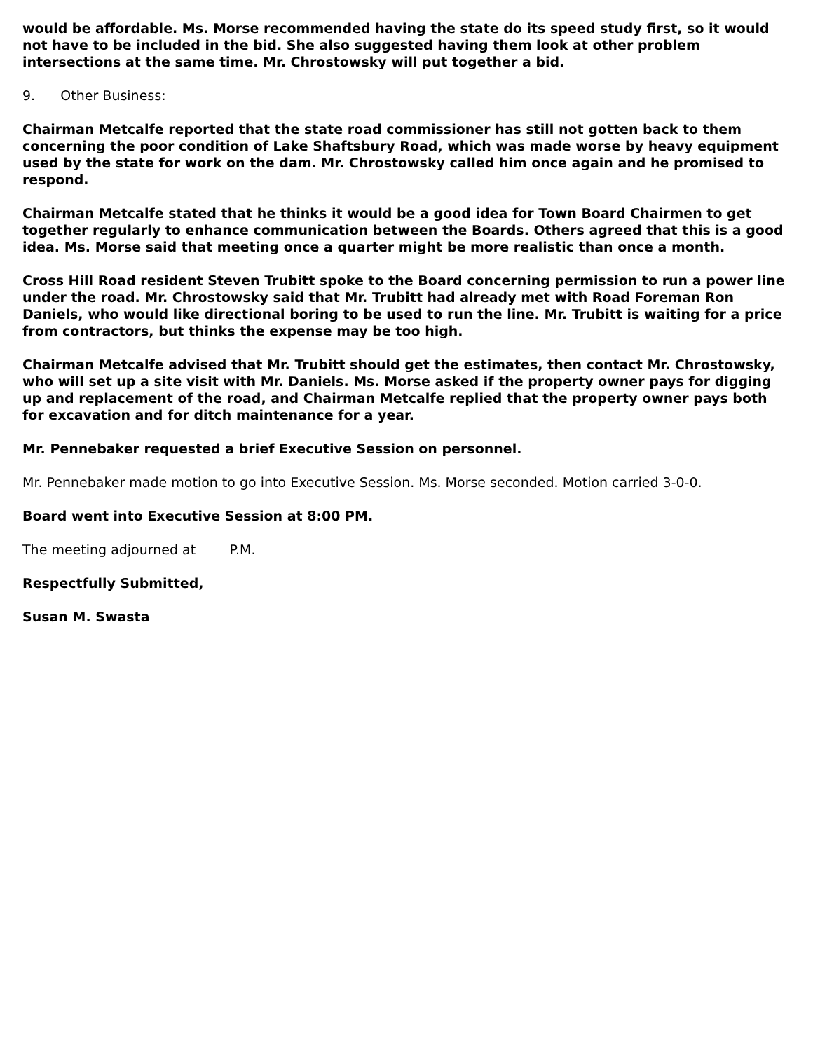would be affordable. Ms. Morse recommended having the state do its speed study first, so it would not have to be included in the bid. She also suggested having them look at other problem intersections at the same time. Mr. Chrostowsky will put together a bid.
9. Other Business:
Chairman Metcalfe reported that the state road commissioner has still not gotten back to them concerning the poor condition of Lake Shaftsbury Road, which was made worse by heavy equipment used by the state for work on the dam. Mr. Chrostowsky called him once again and he promised to respond.
Chairman Metcalfe stated that he thinks it would be a good idea for Town Board Chairmen to get together regularly to enhance communication between the Boards. Others agreed that this is a good idea. Ms. Morse said that meeting once a quarter might be more realistic than once a month.
Cross Hill Road resident Steven Trubitt spoke to the Board concerning permission to run a power line under the road. Mr. Chrostowsky said that Mr. Trubitt had already met with Road Foreman Ron Daniels, who would like directional boring to be used to run the line. Mr. Trubitt is waiting for a price from contractors, but thinks the expense may be too high.
Chairman Metcalfe advised that Mr. Trubitt should get the estimates, then contact Mr. Chrostowsky, who will set up a site visit with Mr. Daniels. Ms. Morse asked if the property owner pays for digging up and replacement of the road, and Chairman Metcalfe replied that the property owner pays both for excavation and for ditch maintenance for a year.
Mr. Pennebaker requested a brief Executive Session on personnel.
Mr. Pennebaker made motion to go into Executive Session. Ms. Morse seconded. Motion carried 3-0-0.
Board went into Executive Session at 8:00 PM.
The meeting adjourned at P.M.
Respectfully Submitted,
Susan M. Swasta